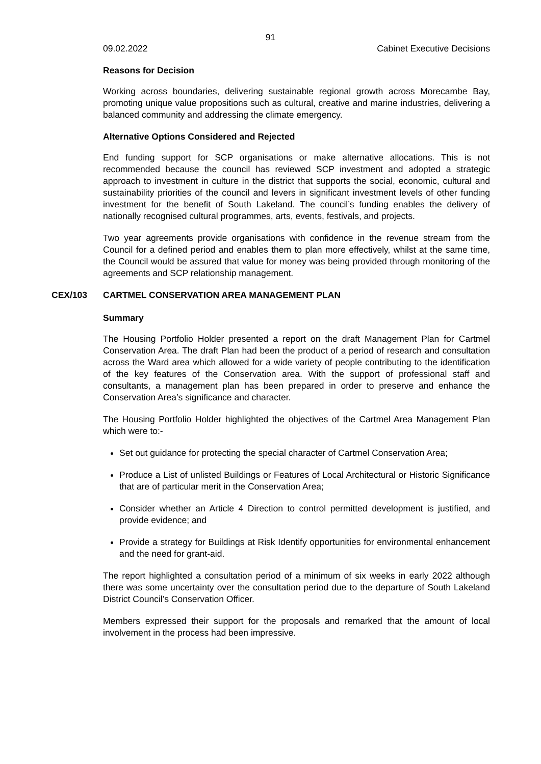91
09.02.2022 Cabinet Executive Decisions
Reasons for Decision
Working across boundaries, delivering sustainable regional growth across Morecambe Bay, promoting unique value propositions such as cultural, creative and marine industries, delivering a balanced community and addressing the climate emergency.
Alternative Options Considered and Rejected
End funding support for SCP organisations or make alternative allocations. This is not recommended because the council has reviewed SCP investment and adopted a strategic approach to investment in culture in the district that supports the social, economic, cultural and sustainability priorities of the council and levers in significant investment levels of other funding investment for the benefit of South Lakeland. The council’s funding enables the delivery of nationally recognised cultural programmes, arts, events, festivals, and projects.
Two year agreements provide organisations with confidence in the revenue stream from the Council for a defined period and enables them to plan more effectively, whilst at the same time, the Council would be assured that value for money was being provided through monitoring of the agreements and SCP relationship management.
CEX/103 CARTMEL CONSERVATION AREA MANAGEMENT PLAN
Summary
The Housing Portfolio Holder presented a report on the draft Management Plan for Cartmel Conservation Area. The draft Plan had been the product of a period of research and consultation across the Ward area which allowed for a wide variety of people contributing to the identification of the key features of the Conservation area. With the support of professional staff and consultants, a management plan has been prepared in order to preserve and enhance the Conservation Area’s significance and character.
The Housing Portfolio Holder highlighted the objectives of the Cartmel Area Management Plan which were to:-
Set out guidance for protecting the special character of Cartmel Conservation Area;
Produce a List of unlisted Buildings or Features of Local Architectural or Historic Significance that are of particular merit in the Conservation Area;
Consider whether an Article 4 Direction to control permitted development is justified, and provide evidence; and
Provide a strategy for Buildings at Risk Identify opportunities for environmental enhancement and the need for grant-aid.
The report highlighted a consultation period of a minimum of six weeks in early 2022 although there was some uncertainty over the consultation period due to the departure of South Lakeland District Council’s Conservation Officer.
Members expressed their support for the proposals and remarked that the amount of local involvement in the process had been impressive.